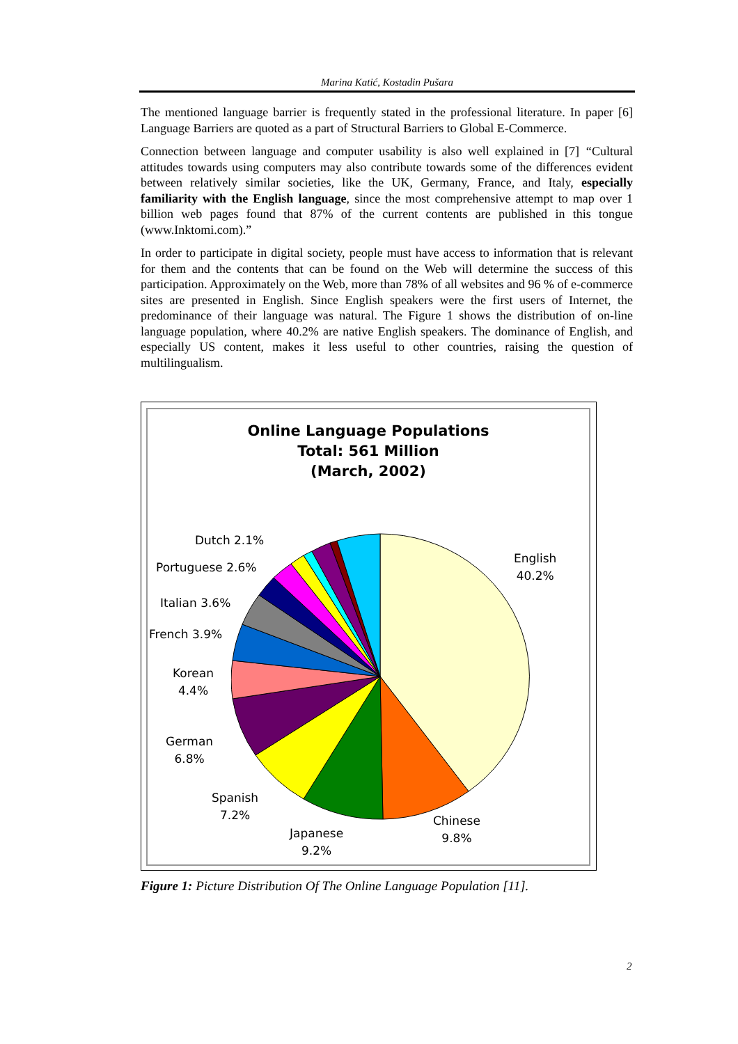Marina Katić, Kostadin Pušara
The mentioned language barrier is frequently stated in the professional literature. In paper [6] Language Barriers are quoted as a part of Structural Barriers to Global E-Commerce.
Connection between language and computer usability is also well explained in [7] “Cultural attitudes towards using computers may also contribute towards some of the differences evident between relatively similar societies, like the UK, Germany, France, and Italy, especially familiarity with the English language, since the most comprehensive attempt to map over 1 billion web pages found that 87% of the current contents are published in this tongue (www.Inktomi.com).”
In order to participate in digital society, people must have access to information that is relevant for them and the contents that can be found on the Web will determine the success of this participation. Approximately on the Web, more than 78% of all websites and 96 % of e-commerce sites are presented in English. Since English speakers were the first users of Internet, the predominance of their language was natural. The Figure 1 shows the distribution of on-line language population, where 40.2% are native English speakers. The dominance of English, and especially US content, makes it less useful to other countries, raising the question of multilingualism.
Online Language Populations
Total: 561 Million
(March, 2002)
Dutch 2.1%
Portuguese 2.6%
Italian 3.6%
French 3.9%
Korean
4.4%
German
6.8%
Spanish
7.2%
Japanese
9.2%
Chinese
9.8%
English
40.2%
Figure 1: Picture Distribution Of The Online Language Population [11].
2